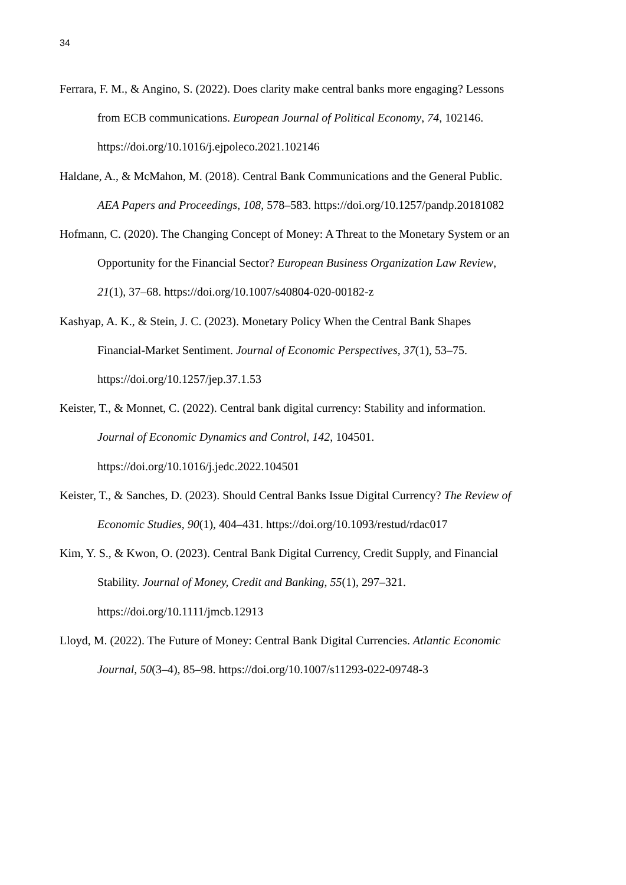34
Ferrara, F. M., & Angino, S. (2022). Does clarity make central banks more engaging? Lessons from ECB communications. European Journal of Political Economy, 74, 102146. https://doi.org/10.1016/j.ejpoleco.2021.102146
Haldane, A., & McMahon, M. (2018). Central Bank Communications and the General Public. AEA Papers and Proceedings, 108, 578–583. https://doi.org/10.1257/pandp.20181082
Hofmann, C. (2020). The Changing Concept of Money: A Threat to the Monetary System or an Opportunity for the Financial Sector? European Business Organization Law Review, 21(1), 37–68. https://doi.org/10.1007/s40804-020-00182-z
Kashyap, A. K., & Stein, J. C. (2023). Monetary Policy When the Central Bank Shapes Financial-Market Sentiment. Journal of Economic Perspectives, 37(1), 53–75. https://doi.org/10.1257/jep.37.1.53
Keister, T., & Monnet, C. (2022). Central bank digital currency: Stability and information. Journal of Economic Dynamics and Control, 142, 104501. https://doi.org/10.1016/j.jedc.2022.104501
Keister, T., & Sanches, D. (2023). Should Central Banks Issue Digital Currency? The Review of Economic Studies, 90(1), 404–431. https://doi.org/10.1093/restud/rdac017
Kim, Y. S., & Kwon, O. (2023). Central Bank Digital Currency, Credit Supply, and Financial Stability. Journal of Money, Credit and Banking, 55(1), 297–321. https://doi.org/10.1111/jmcb.12913
Lloyd, M. (2022). The Future of Money: Central Bank Digital Currencies. Atlantic Economic Journal, 50(3–4), 85–98. https://doi.org/10.1007/s11293-022-09748-3